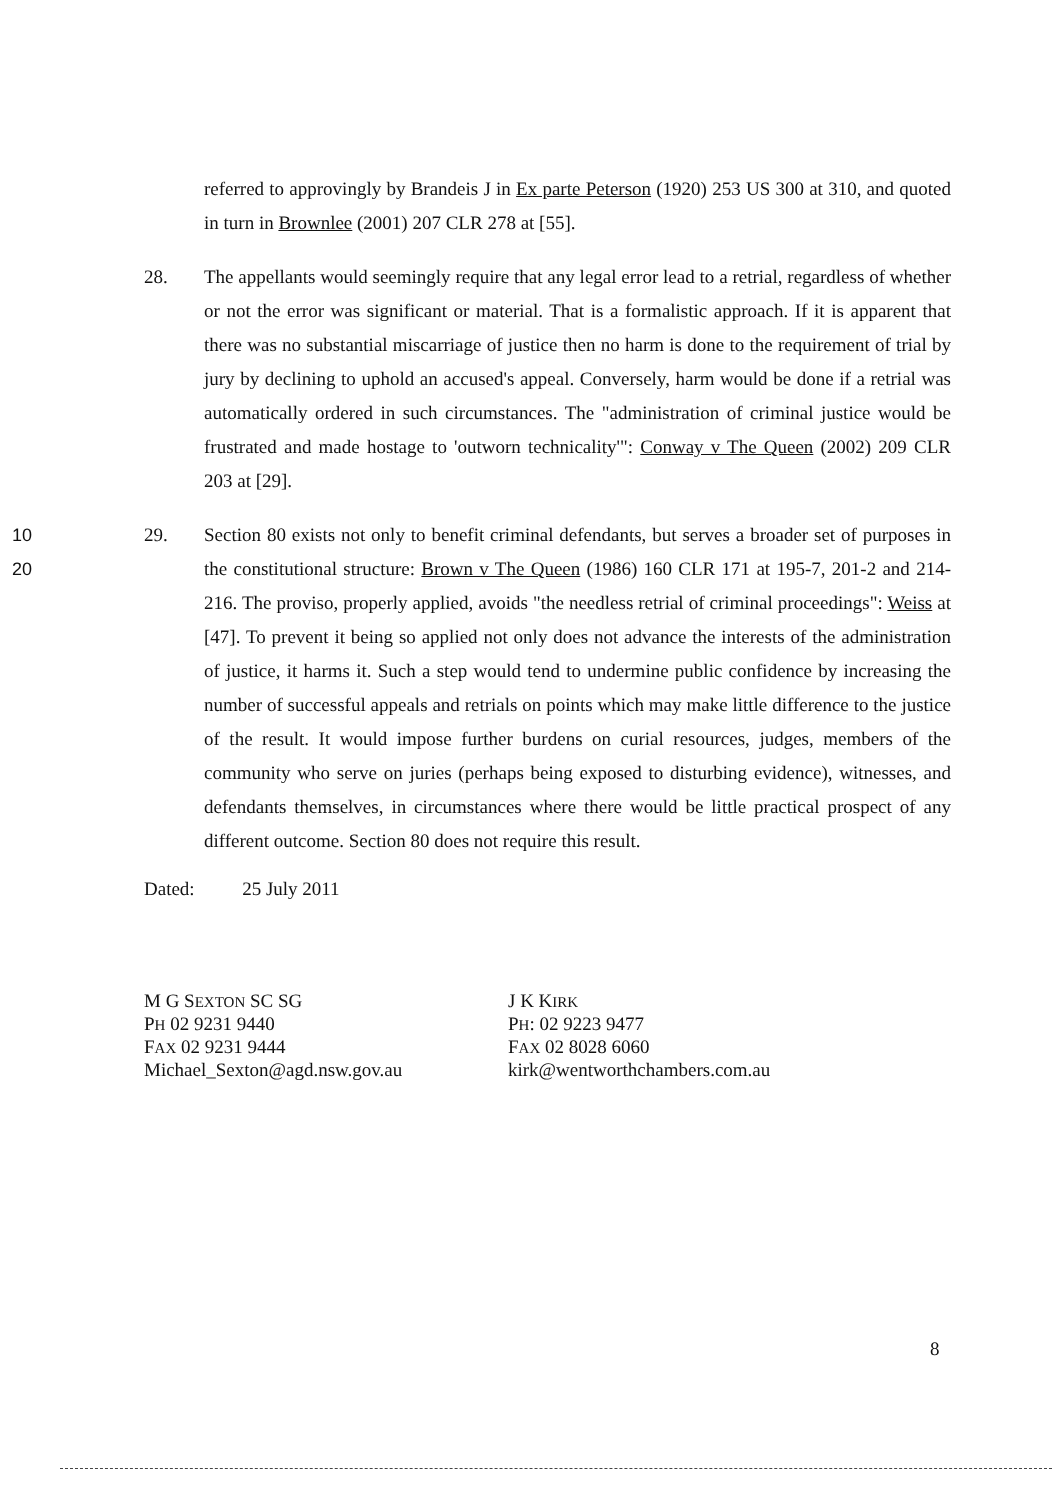referred to approvingly by Brandeis J in Ex parte Peterson (1920) 253 US 300 at 310, and quoted in turn in Brownlee (2001) 207 CLR 278 at [55].
28. The appellants would seemingly require that any legal error lead to a retrial, regardless of whether or not the error was significant or material. That is a formalistic approach. If it is apparent that there was no substantial miscarriage of justice then no harm is done to the requirement of trial by jury by declining to uphold an accused's appeal. Conversely, harm would be done if a retrial was automatically ordered in such circumstances. The "administration of criminal justice would be frustrated and made hostage to 'outworn technicality'": Conway v The Queen (2002) 209 CLR 203 at [29].
10 29. Section 80 exists not only to benefit criminal defendants, but serves a broader set of purposes in the constitutional structure: Brown v The Queen (1986) 160 CLR 171 at 195-7, 201-2 and 214-216. The proviso, properly applied, avoids "the needless retrial of criminal proceedings": Weiss at [47]. To prevent it being so applied not only does not advance the interests of the administration of justice, it harms it. Such a step would tend to undermine public confidence by increasing the number of successful appeals and retrials on points which may make little difference to the justice of the result. It would impose further burdens on curial resources, judges, members of the community who serve on juries (perhaps being exposed to disturbing evidence), witnesses, and defendants themselves, in circumstances where there would be little practical prospect
20
of any different outcome. Section 80 does not require this result.
Dated: 25 July 2011
M G SEXTON SC SG
PH 02 9231 9440
FAX 02 9231 9444
Michael_Sexton@agd.nsw.gov.au
J K KIRK
PH: 02 9223 9477
FAX 02 8028 6060
kirk@wentworthchambers.com.au
8